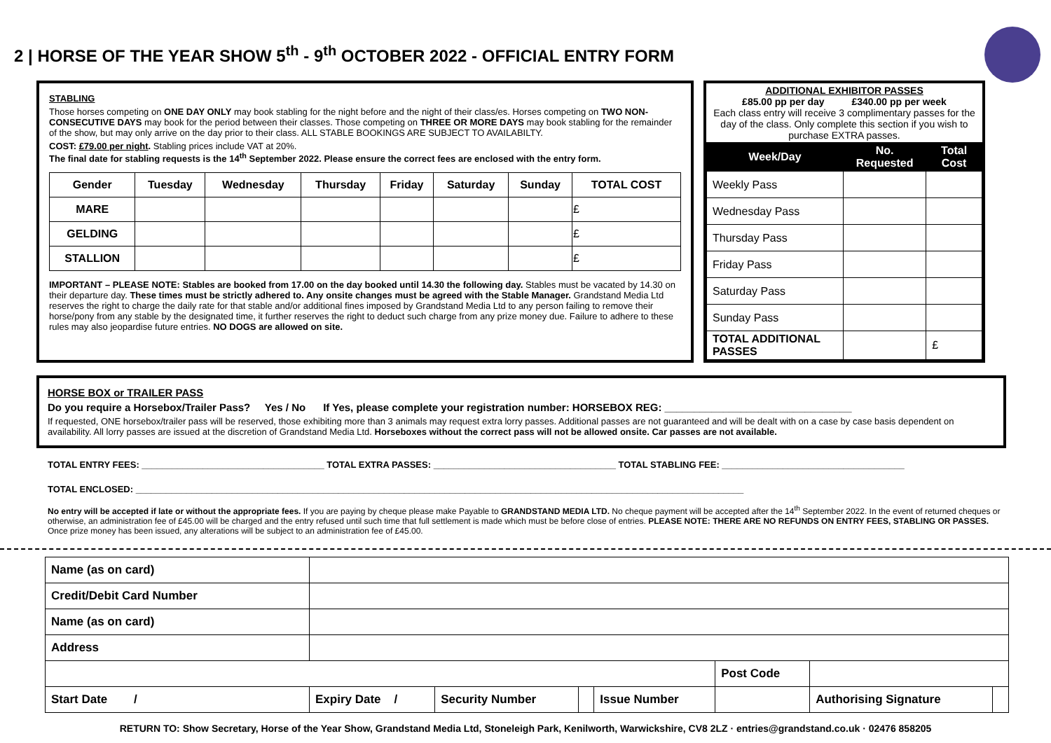2 | HORSE OF THE YEAR SHOW 5<sup>th</sup> - 9<sup>th</sup> OCTOBER 2022 - OFFICIAL ENTRY FORM
STABLING
Those horses competing on ONE DAY ONLY may book stabling for the night before and the night of their class/es. Horses competing on TWO NON-CONSECUTIVE DAYS may book for the period between their classes. Those competing on THREE OR MORE DAYS may book stabling for the remainder of the show, but may only arrive on the day prior to their class. ALL STABLE BOOKINGS ARE SUBJECT TO AVAILABILTY.
COST: £79.00 per night. Stabling prices include VAT at 20%.
The final date for stabling requests is the 14<sup>th</sup> September 2022. Please ensure the correct fees are enclosed with the entry form.
| Gender | Tuesday | Wednesday | Thursday | Friday | Saturday | Sunday | TOTAL COST |
| --- | --- | --- | --- | --- | --- | --- | --- |
| MARE | | | | | | | £ |
| GELDING | | | | | | | £ |
| STALLION | | | | | | | £ |
IMPORTANT – PLEASE NOTE: Stables are booked from 17.00 on the day booked until 14.30 the following day. Stables must be vacated by 14.30 on their departure day. These times must be strictly adhered to. Any onsite changes must be agreed with the Stable Manager. Grandstand Media Ltd reserves the right to charge the daily rate for that stable and/or additional fines imposed by Grandstand Media Ltd to any person failing to remove their horse/pony from any stable by the designated time, it further reserves the right to deduct such charge from any prize money due. Failure to adhere to these rules may also jeopardise future entries. NO DOGS are allowed on site.
ADDITIONAL EXHIBITOR PASSES
£85.00 pp per day £340.00 pp per week
Each class entry will receive 3 complimentary passes for the day of the class. Only complete this section if you wish to purchase EXTRA passes.
| Week/Day | No. Requested | Total Cost |
| --- | --- | --- |
| Weekly Pass | | |
| Wednesday Pass | | |
| Thursday Pass | | |
| Friday Pass | | |
| Saturday Pass | | |
| Sunday Pass | | |
| TOTAL ADDITIONAL PASSES | | £ |
HORSE BOX or TRAILER PASS
Do you require a Horsebox/Trailer Pass? Yes / No If Yes, please complete your registration number: HORSEBOX REG: ________________________________
If requested, ONE horsebox/trailer pass will be reserved, those exhibiting more than 3 animals may request extra lorry passes. Additional passes are not guaranteed and will be dealt with on a case by case basis dependent on availability. All lorry passes are issued at the discretion of Grandstand Media Ltd. Horseboxes without the correct pass will not be allowed onsite. Car passes are not available.
TOTAL ENTRY FEES: ____________________________________ TOTAL EXTRA PASSES: ____________________________________ TOTAL STABLING FEE: ____________________________________
TOTAL ENCLOSED: ________________________________________________________________________________________________________________________
No entry will be accepted if late or without the appropriate fees. If you are paying by cheque please make Payable to GRANDSTAND MEDIA LTD. No cheque payment will be accepted after the 14<sup>th</sup> September 2022. In the event of returned cheques or otherwise, an administration fee of £45.00 will be charged and the entry refused until such time that full settlement is made which must be before close of entries. PLEASE NOTE: THERE ARE NO REFUNDS ON ENTRY FEES, STABLING OR PASSES. Once prize money has been issued, any alterations will be subject to an administration fee of £45.00.
| Name (as on card) | | | | | | | |
| Credit/Debit Card Number | | | | | | | |
| Name (as on card) | | | | | | | |
| Address | | | | | | | |
| | | | | | Post Code | | |
| Start Date / | Expiry Date / | Security Number | | Issue Number | | Authorising Signature | |
RETURN TO: Show Secretary, Horse of the Year Show, Grandstand Media Ltd, Stoneleigh Park, Kenilworth, Warwickshire, CV8 2LZ · entries@grandstand.co.uk · 02476 858205